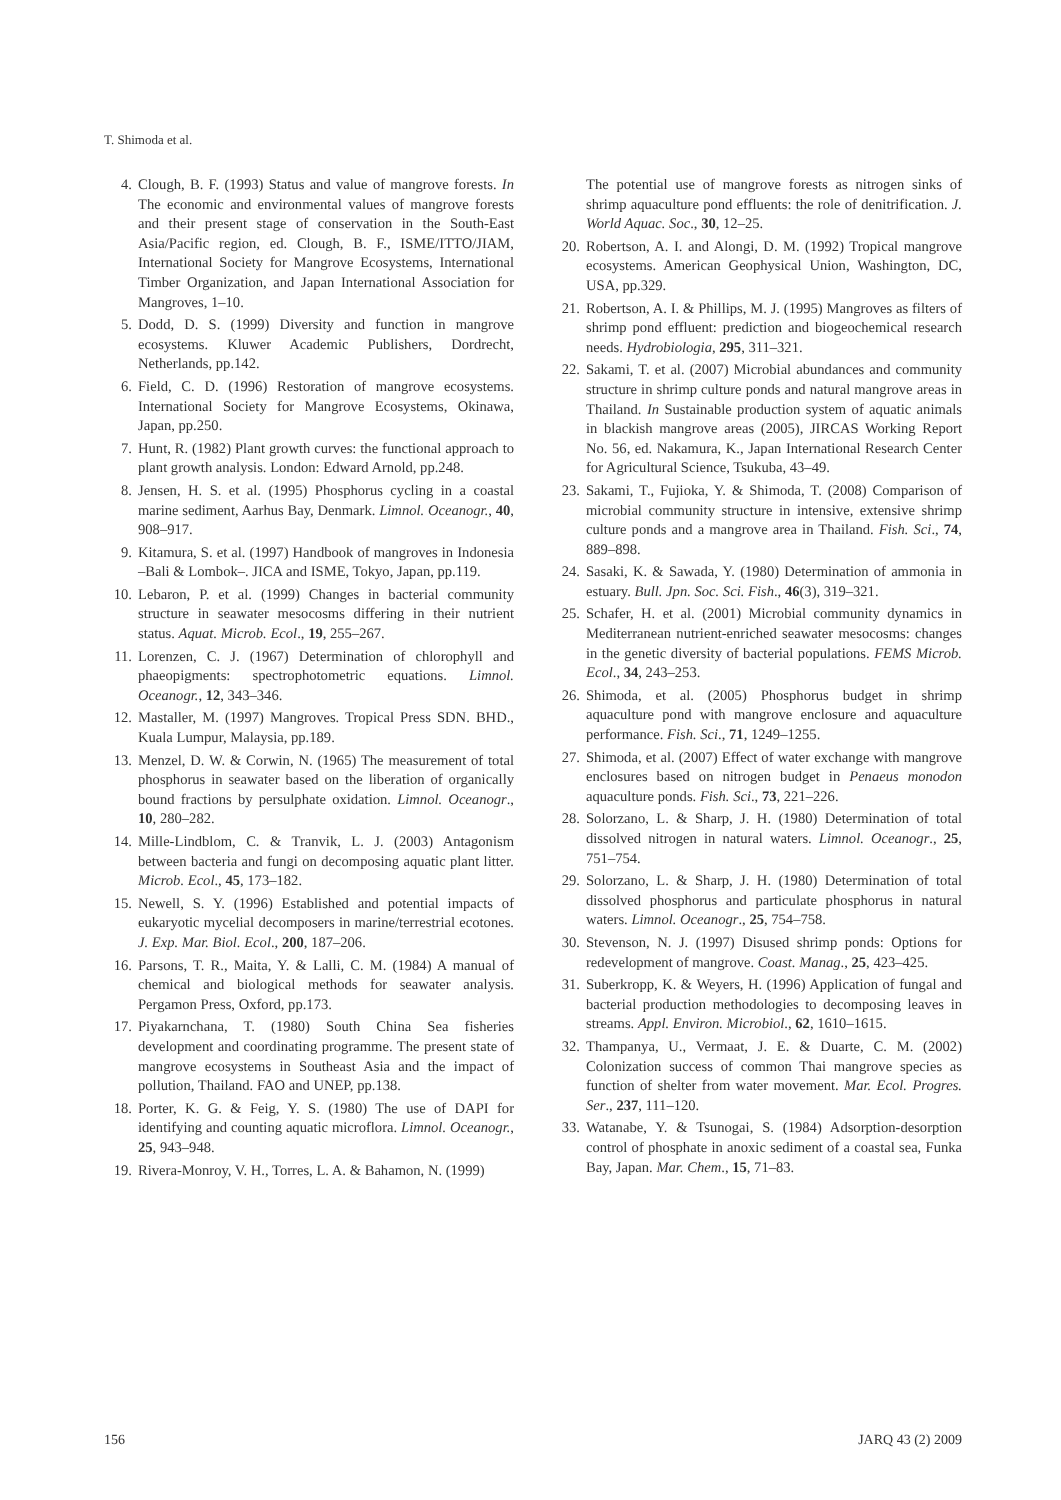T. Shimoda et al.
4. Clough, B. F. (1993) Status and value of mangrove forests. In The economic and environmental values of mangrove forests and their present stage of conservation in the South-East Asia/Pacific region, ed. Clough, B. F., ISME/ITTO/JIAM, International Society for Mangrove Ecosystems, International Timber Organization, and Japan International Association for Mangroves, 1–10.
5. Dodd, D. S. (1999) Diversity and function in mangrove ecosystems. Kluwer Academic Publishers, Dordrecht, Netherlands, pp.142.
6. Field, C. D. (1996) Restoration of mangrove ecosystems. International Society for Mangrove Ecosystems, Okinawa, Japan, pp.250.
7. Hunt, R. (1982) Plant growth curves: the functional approach to plant growth analysis. London: Edward Arnold, pp.248.
8. Jensen, H. S. et al. (1995) Phosphorus cycling in a coastal marine sediment, Aarhus Bay, Denmark. Limnol. Oceanogr., 40, 908–917.
9. Kitamura, S. et al. (1997) Handbook of mangroves in Indonesia –Bali & Lombok–. JICA and ISME, Tokyo, Japan, pp.119.
10. Lebaron, P. et al. (1999) Changes in bacterial community structure in seawater mesocosms differing in their nutrient status. Aquat. Microb. Ecol., 19, 255–267.
11. Lorenzen, C. J. (1967) Determination of chlorophyll and phaeopigments: spectrophotometric equations. Limnol. Oceanogr., 12, 343–346.
12. Mastaller, M. (1997) Mangroves. Tropical Press SDN. BHD., Kuala Lumpur, Malaysia, pp.189.
13. Menzel, D. W. & Corwin, N. (1965) The measurement of total phosphorus in seawater based on the liberation of organically bound fractions by persulphate oxidation. Limnol. Oceanogr., 10, 280–282.
14. Mille-Lindblom, C. & Tranvik, L. J. (2003) Antagonism between bacteria and fungi on decomposing aquatic plant litter. Microb. Ecol., 45, 173–182.
15. Newell, S. Y. (1996) Established and potential impacts of eukaryotic mycelial decomposers in marine/terrestrial ecotones. J. Exp. Mar. Biol. Ecol., 200, 187–206.
16. Parsons, T. R., Maita, Y. & Lalli, C. M. (1984) A manual of chemical and biological methods for seawater analysis. Pergamon Press, Oxford, pp.173.
17. Piyakarnchana, T. (1980) South China Sea fisheries development and coordinating programme. The present state of mangrove ecosystems in Southeast Asia and the impact of pollution, Thailand. FAO and UNEP, pp.138.
18. Porter, K. G. & Feig, Y. S. (1980) The use of DAPI for identifying and counting aquatic microflora. Limnol. Oceanogr., 25, 943–948.
19. Rivera-Monroy, V. H., Torres, L. A. & Bahamon, N. (1999)
The potential use of mangrove forests as nitrogen sinks of shrimp aquaculture pond effluents: the role of denitrification. J. World Aquac. Soc., 30, 12–25.
20. Robertson, A. I. and Alongi, D. M. (1992) Tropical mangrove ecosystems. American Geophysical Union, Washington, DC, USA, pp.329.
21. Robertson, A. I. & Phillips, M. J. (1995) Mangroves as filters of shrimp pond effluent: prediction and biogeochemical research needs. Hydrobiologia, 295, 311–321.
22. Sakami, T. et al. (2007) Microbial abundances and community structure in shrimp culture ponds and natural mangrove areas in Thailand. In Sustainable production system of aquatic animals in blackish mangrove areas (2005), JIRCAS Working Report No. 56, ed. Nakamura, K., Japan International Research Center for Agricultural Science, Tsukuba, 43–49.
23. Sakami, T., Fujioka, Y. & Shimoda, T. (2008) Comparison of microbial community structure in intensive, extensive shrimp culture ponds and a mangrove area in Thailand. Fish. Sci., 74, 889–898.
24. Sasaki, K. & Sawada, Y. (1980) Determination of ammonia in estuary. Bull. Jpn. Soc. Sci. Fish., 46(3), 319–321.
25. Schafer, H. et al. (2001) Microbial community dynamics in Mediterranean nutrient-enriched seawater mesocosms: changes in the genetic diversity of bacterial populations. FEMS Microb. Ecol., 34, 243–253.
26. Shimoda, et al. (2005) Phosphorus budget in shrimp aquaculture pond with mangrove enclosure and aquaculture performance. Fish. Sci., 71, 1249–1255.
27. Shimoda, et al. (2007) Effect of water exchange with mangrove enclosures based on nitrogen budget in Penaeus monodon aquaculture ponds. Fish. Sci., 73, 221–226.
28. Solorzano, L. & Sharp, J. H. (1980) Determination of total dissolved nitrogen in natural waters. Limnol. Oceanogr., 25, 751–754.
29. Solorzano, L. & Sharp, J. H. (1980) Determination of total dissolved phosphorus and particulate phosphorus in natural waters. Limnol. Oceanogr., 25, 754–758.
30. Stevenson, N. J. (1997) Disused shrimp ponds: Options for redevelopment of mangrove. Coast. Manag., 25, 423–425.
31. Suberkropp, K. & Weyers, H. (1996) Application of fungal and bacterial production methodologies to decomposing leaves in streams. Appl. Environ. Microbiol., 62, 1610–1615.
32. Thampanya, U., Vermaat, J. E. & Duarte, C. M. (2002) Colonization success of common Thai mangrove species as function of shelter from water movement. Mar. Ecol. Progres. Ser., 237, 111–120.
33. Watanabe, Y. & Tsunogai, S. (1984) Adsorption-desorption control of phosphate in anoxic sediment of a coastal sea, Funka Bay, Japan. Mar. Chem., 15, 71–83.
156 JARQ 43 (2) 2009